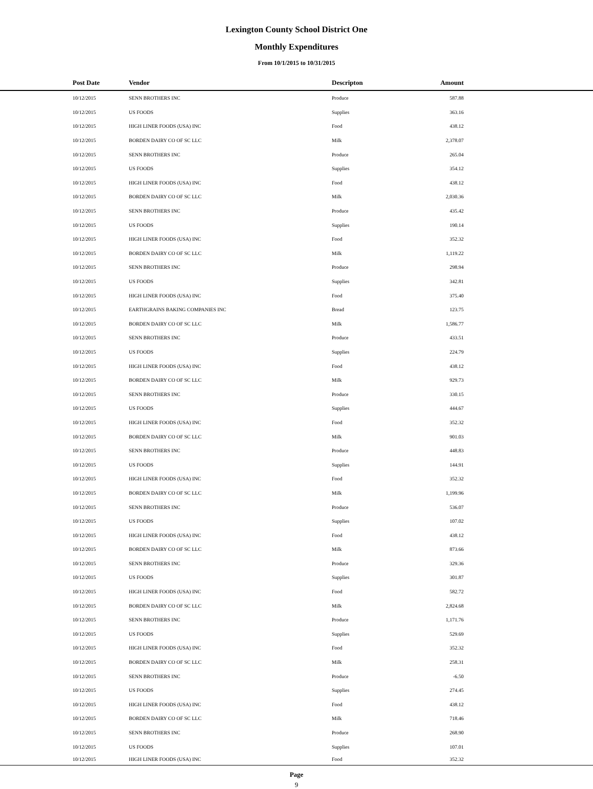Lexington County School District One
Monthly Expenditures
From 10/1/2015 to 10/31/2015
| Post Date | Vendor | Descripton | Amount | |
| --- | --- | --- | --- | --- |
| 10/12/2015 | SENN BROTHERS INC | Produce | 587.88 | |
| 10/12/2015 | US FOODS | Supplies | 363.16 | |
| 10/12/2015 | HIGH LINER FOODS (USA) INC | Food | 438.12 | |
| 10/12/2015 | BORDEN DAIRY CO OF SC LLC | Milk | 2,378.07 | |
| 10/12/2015 | SENN BROTHERS INC | Produce | 265.04 | |
| 10/12/2015 | US FOODS | Supplies | 354.12 | |
| 10/12/2015 | HIGH LINER FOODS (USA) INC | Food | 438.12 | |
| 10/12/2015 | BORDEN DAIRY CO OF SC LLC | Milk | 2,030.36 | |
| 10/12/2015 | SENN BROTHERS INC | Produce | 435.42 | |
| 10/12/2015 | US FOODS | Supplies | 190.14 | |
| 10/12/2015 | HIGH LINER FOODS (USA) INC | Food | 352.32 | |
| 10/12/2015 | BORDEN DAIRY CO OF SC LLC | Milk | 1,119.22 | |
| 10/12/2015 | SENN BROTHERS INC | Produce | 298.94 | |
| 10/12/2015 | US FOODS | Supplies | 342.81 | |
| 10/12/2015 | HIGH LINER FOODS (USA) INC | Food | 375.40 | |
| 10/12/2015 | EARTHGRAINS BAKING COMPANIES INC | Bread | 123.75 | |
| 10/12/2015 | BORDEN DAIRY CO OF SC LLC | Milk | 1,586.77 | |
| 10/12/2015 | SENN BROTHERS INC | Produce | 433.51 | |
| 10/12/2015 | US FOODS | Supplies | 224.79 | |
| 10/12/2015 | HIGH LINER FOODS (USA) INC | Food | 438.12 | |
| 10/12/2015 | BORDEN DAIRY CO OF SC LLC | Milk | 929.73 | |
| 10/12/2015 | SENN BROTHERS INC | Produce | 330.15 | |
| 10/12/2015 | US FOODS | Supplies | 444.67 | |
| 10/12/2015 | HIGH LINER FOODS (USA) INC | Food | 352.32 | |
| 10/12/2015 | BORDEN DAIRY CO OF SC LLC | Milk | 901.03 | |
| 10/12/2015 | SENN BROTHERS INC | Produce | 448.83 | |
| 10/12/2015 | US FOODS | Supplies | 144.91 | |
| 10/12/2015 | HIGH LINER FOODS (USA) INC | Food | 352.32 | |
| 10/12/2015 | BORDEN DAIRY CO OF SC LLC | Milk | 1,199.96 | |
| 10/12/2015 | SENN BROTHERS INC | Produce | 536.07 | |
| 10/12/2015 | US FOODS | Supplies | 107.02 | |
| 10/12/2015 | HIGH LINER FOODS (USA) INC | Food | 438.12 | |
| 10/12/2015 | BORDEN DAIRY CO OF SC LLC | Milk | 873.66 | |
| 10/12/2015 | SENN BROTHERS INC | Produce | 329.36 | |
| 10/12/2015 | US FOODS | Supplies | 301.87 | |
| 10/12/2015 | HIGH LINER FOODS (USA) INC | Food | 582.72 | |
| 10/12/2015 | BORDEN DAIRY CO OF SC LLC | Milk | 2,824.68 | |
| 10/12/2015 | SENN BROTHERS INC | Produce | 1,171.76 | |
| 10/12/2015 | US FOODS | Supplies | 529.69 | |
| 10/12/2015 | HIGH LINER FOODS (USA) INC | Food | 352.32 | |
| 10/12/2015 | BORDEN DAIRY CO OF SC LLC | Milk | 258.31 | |
| 10/12/2015 | SENN BROTHERS INC | Produce | -6.50 | |
| 10/12/2015 | US FOODS | Supplies | 274.45 | |
| 10/12/2015 | HIGH LINER FOODS (USA) INC | Food | 438.12 | |
| 10/12/2015 | BORDEN DAIRY CO OF SC LLC | Milk | 718.46 | |
| 10/12/2015 | SENN BROTHERS INC | Produce | 268.90 | |
| 10/12/2015 | US FOODS | Supplies | 107.01 | |
| 10/12/2015 | HIGH LINER FOODS (USA) INC | Food | 352.32 | |
Page
9